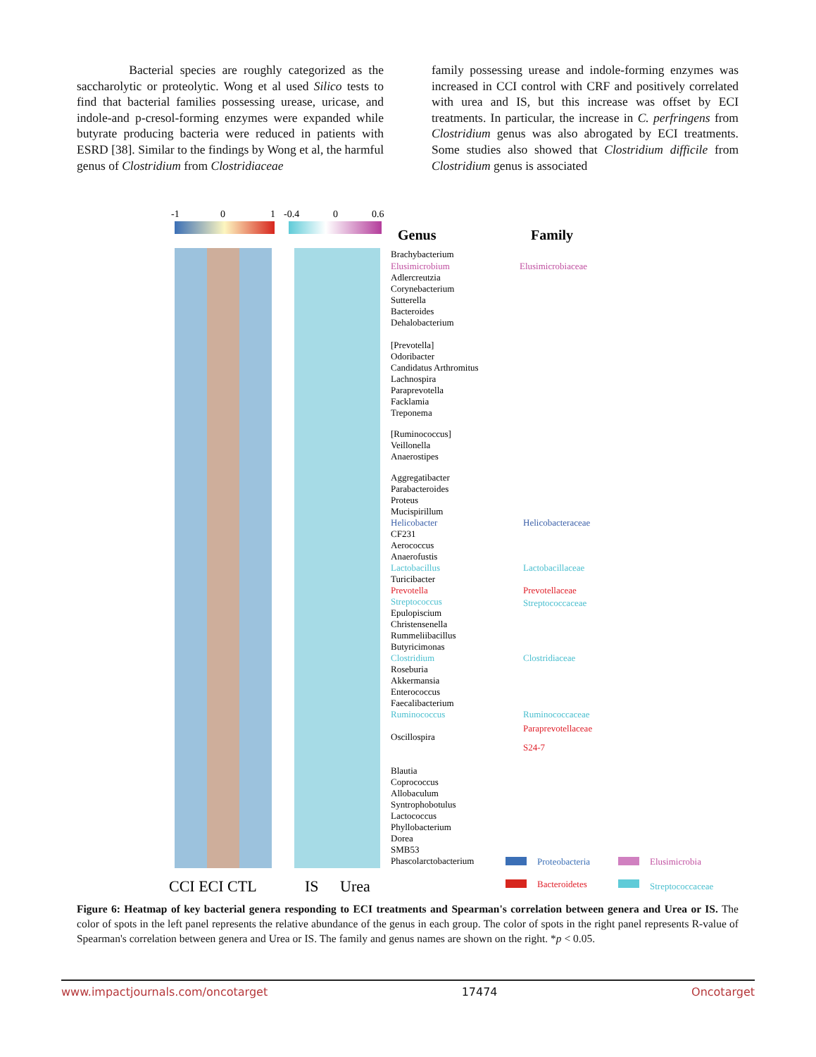Bacterial species are roughly categorized as the saccharolytic or proteolytic. Wong et al used Silico tests to find that bacterial families possessing urease, uricase, and indole-and p-cresol-forming enzymes were expanded while butyrate producing bacteria were reduced in patients with ESRD [38]. Similar to the findings by Wong et al, the harmful genus of Clostridium from Clostridiaceae
family possessing urease and indole-forming enzymes was increased in CCI control with CRF and positively correlated with urea and IS, but this increase was offset by ECI treatments. In particular, the increase in C. perfringens from Clostridium genus was also abrogated by ECI treatments. Some studies also showed that Clostridium difficile from Clostridium genus is associated
-1
0
1
-0.4
0
0.6
Genus
Family
Brachybacterium
Elusimicrobium
Adlercreutzia
Corynebacterium
Sutterella
Bacteroides
Dehalobacterium
[Prevotella]
Odoribacter
Candidatus Arthromitus
Lachnospira
Paraprevotella
Facklamia
Treponema
[Ruminococcus]
Veillonella
Anaerostipes
Aggregatibacter
Parabacteroides
Proteus
Mucispirillum
Helicobacter
CF231
Aerococcus
Anaerofustis
Lactobacillus
Turicibacter
Prevotella
Streptococcus
Epulopiscium
Christensenella
Rummeliibacillus
Butyricimonas
Clostridium
Roseburia
Akkermansia
Enterococcus
Faecalibacterium
Ruminococcus
Oscillospira
Blautia
Coprococcus
Allobaculum
Syntrophobotulus
Lactococcus
Phyllobacterium
Dorea
SMB53
Phascolarctobacterium
Elusimicrobiaceae
Helicobacteraceae
Lactobacillaceae
Prevotellaceae
Streptococcaceae
Clostridiaceae
Ruminococcaceae
Paraprevotellaceae
S24-7
Proteobacteria
Elusimicrobia
Bacteroidetes
Streptococcaceae
CCI ECI CTL
IS
Urea
Figure 6: Heatmap of key bacterial genera responding to ECI treatments and Spearman's correlation between genera and Urea or IS. The color of spots in the left panel represents the relative abundance of the genus in each group. The color of spots in the right panel represents R-value of Spearman's correlation between genera and Urea or IS. The family and genus names are shown on the right. *p < 0.05.
www.impactjournals.com/oncotarget 17474 Oncotarget